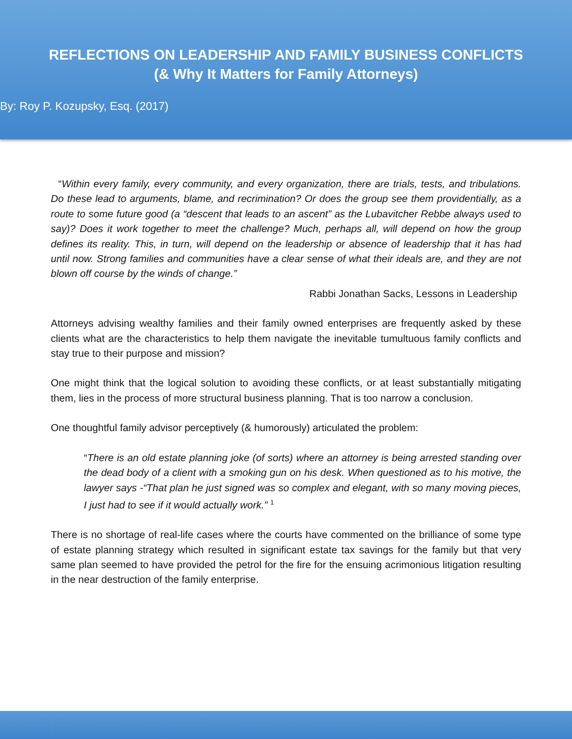REFLECTIONS ON LEADERSHIP AND FAMILY BUSINESS CONFLICTS
(& Why It Matters for Family Attorneys)
By: Roy P. Kozupsky, Esq. (2017)
“Within every family, every community, and every organization, there are trials, tests, and tribulations. Do these lead to arguments, blame, and recrimination? Or does the group see them providentially, as a route to some future good (a “descent that leads to an ascent” as the Lubavitcher Rebbe always used to say)? Does it work together to meet the challenge? Much, perhaps all, will depend on how the group defines its reality. This, in turn, will depend on the leadership or absence of leadership that it has had until now. Strong families and communities have a clear sense of what their ideals are, and they are not blown off course by the winds of change.”
Rabbi Jonathan Sacks, Lessons in Leadership
Attorneys advising wealthy families and their family owned enterprises are frequently asked by these clients what are the characteristics to help them navigate the inevitable tumultuous family conflicts and stay true to their purpose and mission?
One might think that the logical solution to avoiding these conflicts, or at least substantially mitigating them, lies in the process of more structural business planning. That is too narrow a conclusion.
One thoughtful family advisor perceptively (& humorously) articulated the problem:
“There is an old estate planning joke (of sorts) where an attorney is being arrested standing over the dead body of a client with a smoking gun on his desk. When questioned as to his motive, the lawyer says -“That plan he just signed was so complex and elegant, with so many moving pieces, I just had to see if it would actually work.” <sup>1</sup>
There is no shortage of real-life cases where the courts have commented on the brilliance of some type of estate planning strategy which resulted in significant estate tax savings for the family but that very same plan seemed to have provided the petrol for the fire for the ensuing acrimonious litigation resulting in the near destruction of the family enterprise.